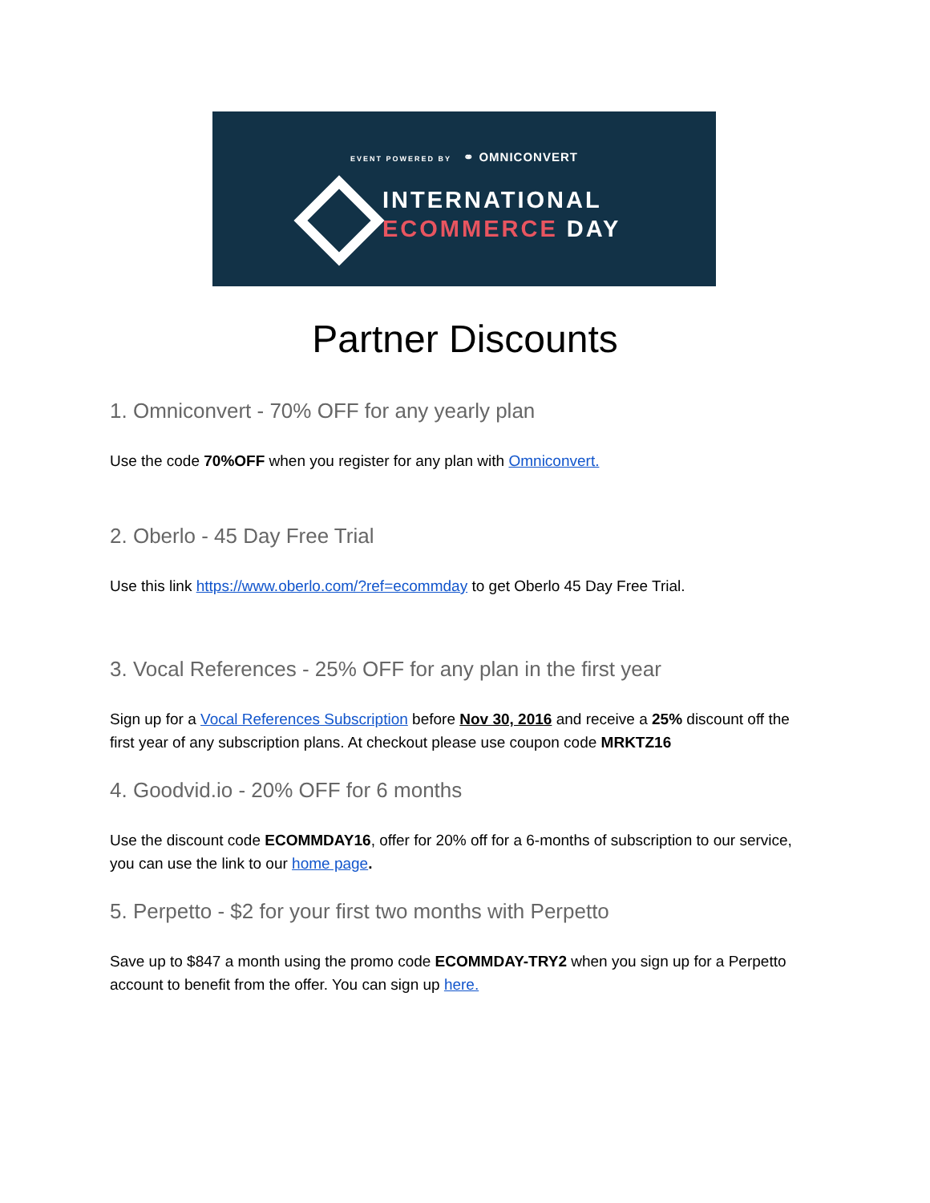EVENT POWERED BY ⚭ OMNICONVERT
INTERNATIONAL
ECOMMERCE DAY
Partner Discounts
1. Omniconvert - 70% OFF for any yearly plan
Use the code 70%OFF when you register for any plan with Omniconvert.
2. Oberlo - 45 Day Free Trial
Use this link https://www.oberlo.com/?ref=ecommday to get Oberlo 45 Day Free Trial.
3. Vocal References - 25% OFF for any plan in the first year
Sign up for a Vocal References Subscription before Nov 30, 2016 and receive a 25% discount off the first year of any subscription plans. At checkout please use coupon code MRKTZ16
4. Goodvid.io - 20% OFF for 6 months
Use the discount code ECOMMDAY16, offer for 20% off for a 6-months of subscription to our service, you can use the link to our home page.
5. Perpetto - $2 for your first two months with Perpetto
Save up to $847 a month using the promo code ECOMMDAY-TRY2 when you sign up for a Perpetto account to benefit from the offer. You can sign up here.